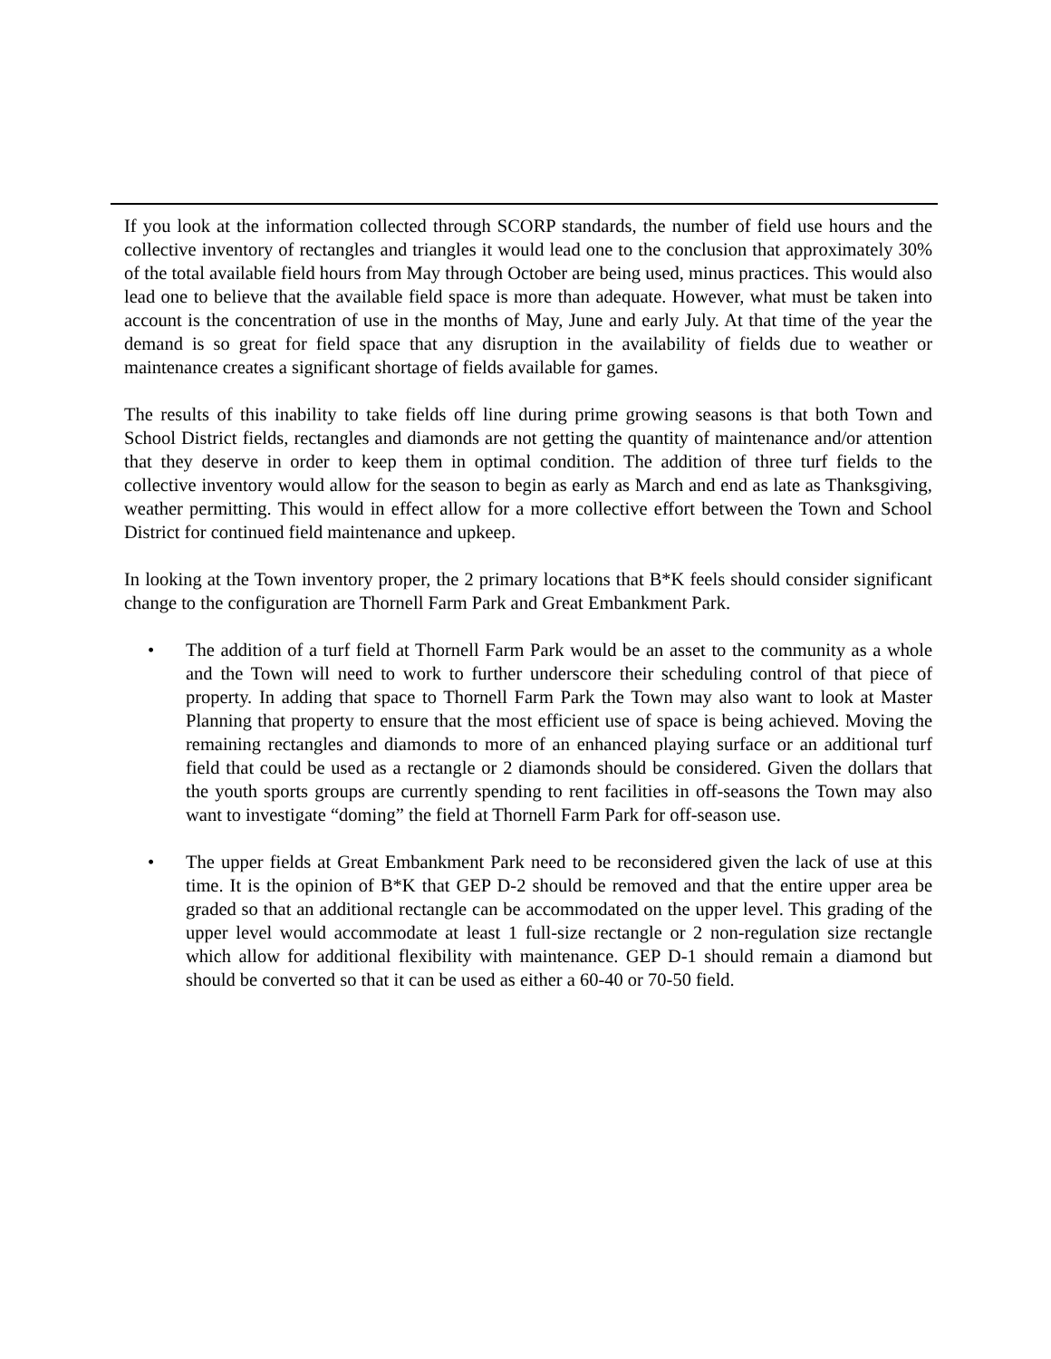If you look at the information collected through SCORP standards, the number of field use hours and the collective inventory of rectangles and triangles it would lead one to the conclusion that approximately 30% of the total available field hours from May through October are being used, minus practices. This would also lead one to believe that the available field space is more than adequate. However, what must be taken into account is the concentration of use in the months of May, June and early July. At that time of the year the demand is so great for field space that any disruption in the availability of fields due to weather or maintenance creates a significant shortage of fields available for games.
The results of this inability to take fields off line during prime growing seasons is that both Town and School District fields, rectangles and diamonds are not getting the quantity of maintenance and/or attention that they deserve in order to keep them in optimal condition. The addition of three turf fields to the collective inventory would allow for the season to begin as early as March and end as late as Thanksgiving, weather permitting. This would in effect allow for a more collective effort between the Town and School District for continued field maintenance and upkeep.
In looking at the Town inventory proper, the 2 primary locations that B*K feels should consider significant change to the configuration are Thornell Farm Park and Great Embankment Park.
• The addition of a turf field at Thornell Farm Park would be an asset to the community as a whole and the Town will need to work to further underscore their scheduling control of that piece of property. In adding that space to Thornell Farm Park the Town may also want to look at Master Planning that property to ensure that the most efficient use of space is being achieved. Moving the remaining rectangles and diamonds to more of an enhanced playing surface or an additional turf field that could be used as a rectangle or 2 diamonds should be considered. Given the dollars that the youth sports groups are currently spending to rent facilities in off-seasons the Town may also want to investigate “doming” the field at Thornell Farm Park for off-season use.
• The upper fields at Great Embankment Park need to be reconsidered given the lack of use at this time. It is the opinion of B*K that GEP D-2 should be removed and that the entire upper area be graded so that an additional rectangle can be accommodated on the upper level. This grading of the upper level would accommodate at least 1 full-size rectangle or 2 non-regulation size rectangle which allow for additional flexibility with maintenance. GEP D-1 should remain a diamond but should be converted so that it can be used as either a 60-40 or 70-50 field.